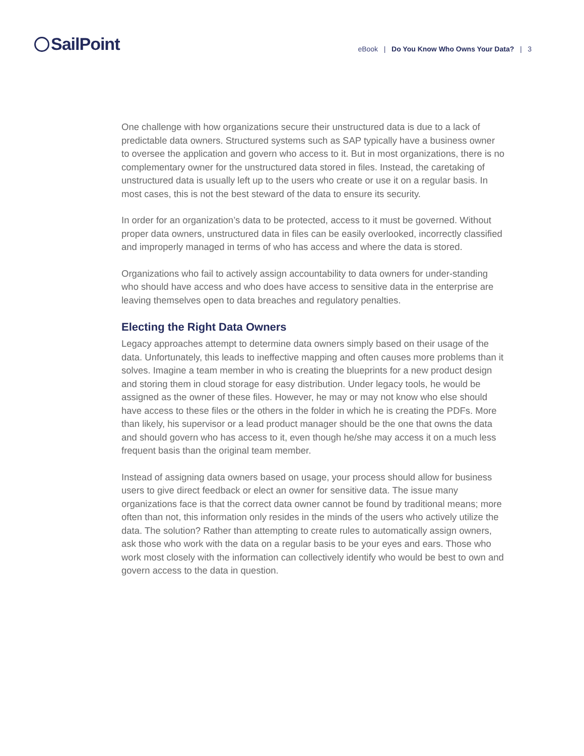SailPoint
eBook | Do You Know Who Owns Your Data? | 3
One challenge with how organizations secure their unstructured data is due to a lack of predictable data owners. Structured systems such as SAP typically have a business owner to oversee the application and govern who access to it. But in most organizations, there is no complementary owner for the unstructured data stored in files. Instead, the caretaking of unstructured data is usually left up to the users who create or use it on a regular basis. In most cases, this is not the best steward of the data to ensure its security.
In order for an organization’s data to be protected, access to it must be governed. Without proper data owners, unstructured data in files can be easily overlooked, incorrectly classified and improperly managed in terms of who has access and where the data is stored.
Organizations who fail to actively assign accountability to data owners for under-standing who should have access and who does have access to sensitive data in the enterprise are leaving themselves open to data breaches and regulatory penalties.
Electing the Right Data Owners
Legacy approaches attempt to determine data owners simply based on their usage of the data. Unfortunately, this leads to ineffective mapping and often causes more problems than it solves. Imagine a team member in who is creating the blueprints for a new product design and storing them in cloud storage for easy distribution. Under legacy tools, he would be assigned as the owner of these files. However, he may or may not know who else should have access to these files or the others in the folder in which he is creating the PDFs. More than likely, his supervisor or a lead product manager should be the one that owns the data and should govern who has access to it, even though he/she may access it on a much less frequent basis than the original team member.
Instead of assigning data owners based on usage, your process should allow for business users to give direct feedback or elect an owner for sensitive data. The issue many organizations face is that the correct data owner cannot be found by traditional means; more often than not, this information only resides in the minds of the users who actively utilize the data. The solution? Rather than attempting to create rules to automatically assign owners, ask those who work with the data on a regular basis to be your eyes and ears. Those who work most closely with the information can collectively identify who would be best to own and govern access to the data in question.